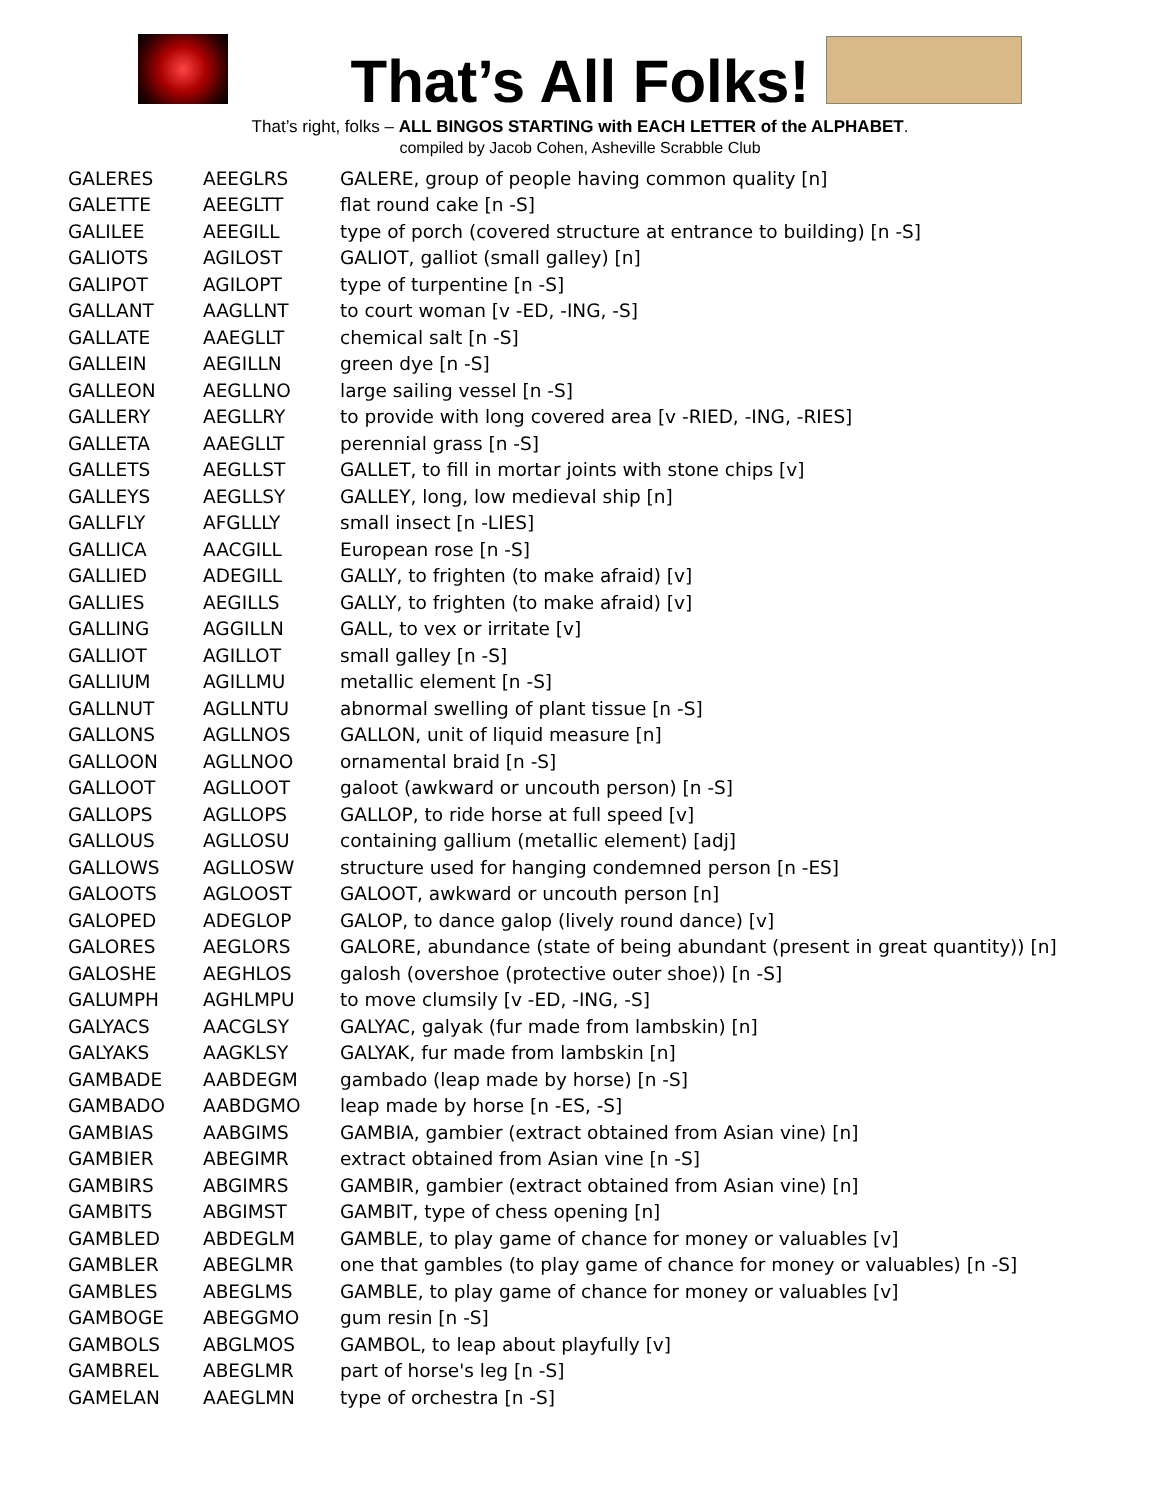That’s All Folks!
That’s right, folks – ALL BINGOS STARTING with EACH LETTER of the ALPHABET.
compiled by Jacob Cohen, Asheville Scrabble Club
| GALERES | AEEGLRS | GALERE, group of people having common quality [n] |
| GALETTE | AEEGLTT | flat round cake [n -S] |
| GALILEE | AEEGILL | type of porch (covered structure at entrance to building) [n -S] |
| GALIOTS | AGILOST | GALIOT, galliot (small galley) [n] |
| GALIPOT | AGILOPT | type of turpentine [n -S] |
| GALLANT | AAGLLNT | to court woman [v -ED, -ING, -S] |
| GALLATE | AAEGLLT | chemical salt [n -S] |
| GALLEIN | AEGILLN | green dye [n -S] |
| GALLEON | AEGLLNO | large sailing vessel [n -S] |
| GALLERY | AEGLLRY | to provide with long covered area [v -RIED, -ING, -RIES] |
| GALLETA | AAEGLLT | perennial grass [n -S] |
| GALLETS | AEGLLST | GALLET, to fill in mortar joints with stone chips [v] |
| GALLEYS | AEGLLSY | GALLEY, long, low medieval ship [n] |
| GALLFLY | AFGLLLY | small insect [n -LIES] |
| GALLICA | AACGILL | European rose [n -S] |
| GALLIED | ADEGILL | GALLY, to frighten (to make afraid) [v] |
| GALLIES | AEGILLS | GALLY, to frighten (to make afraid) [v] |
| GALLING | AGGILLN | GALL, to vex or irritate [v] |
| GALLIOT | AGILLOT | small galley [n -S] |
| GALLIUM | AGILLMU | metallic element [n -S] |
| GALLNUT | AGLLNTU | abnormal swelling of plant tissue [n -S] |
| GALLONS | AGLLNOS | GALLON, unit of liquid measure [n] |
| GALLOON | AGLLNOO | ornamental braid [n -S] |
| GALLOOT | AGLLOOT | galoot (awkward or uncouth person) [n -S] |
| GALLOPS | AGLLOPS | GALLOP, to ride horse at full speed [v] |
| GALLOUS | AGLLOSU | containing gallium (metallic element) [adj] |
| GALLOWS | AGLLOSW | structure used for hanging condemned person [n -ES] |
| GALOOTS | AGLOOST | GALOOT, awkward or uncouth person [n] |
| GALOPED | ADEGLOP | GALOP, to dance galop (lively round dance) [v] |
| GALORES | AEGLORS | GALORE, abundance (state of being abundant (present in great quantity)) [n] |
| GALOSHE | AEGHLOS | galosh (overshoe (protective outer shoe)) [n -S] |
| GALUMPH | AGHLMPU | to move clumsily [v -ED, -ING, -S] |
| GALYACS | AACGLSY | GALYAC, galyak (fur made from lambskin) [n] |
| GALYAKS | AAGKLSY | GALYAK, fur made from lambskin [n] |
| GAMBADE | AABDEGM | gambado (leap made by horse) [n -S] |
| GAMBADO | AABDGMO | leap made by horse [n -ES, -S] |
| GAMBIAS | AABGIMS | GAMBIA, gambier (extract obtained from Asian vine) [n] |
| GAMBIER | ABEGIMR | extract obtained from Asian vine [n -S] |
| GAMBIRS | ABGIMRS | GAMBIR, gambier (extract obtained from Asian vine) [n] |
| GAMBITS | ABGIMST | GAMBIT, type of chess opening [n] |
| GAMBLED | ABDEGLM | GAMBLE, to play game of chance for money or valuables [v] |
| GAMBLER | ABEGLMR | one that gambles (to play game of chance for money or valuables) [n -S] |
| GAMBLES | ABEGLMS | GAMBLE, to play game of chance for money or valuables [v] |
| GAMBOGE | ABEGGMO | gum resin [n -S] |
| GAMBOLS | ABGLMOS | GAMBOL, to leap about playfully [v] |
| GAMBREL | ABEGLMR | part of horse's leg [n -S] |
| GAMELAN | AAEGLMN | type of orchestra [n -S] |